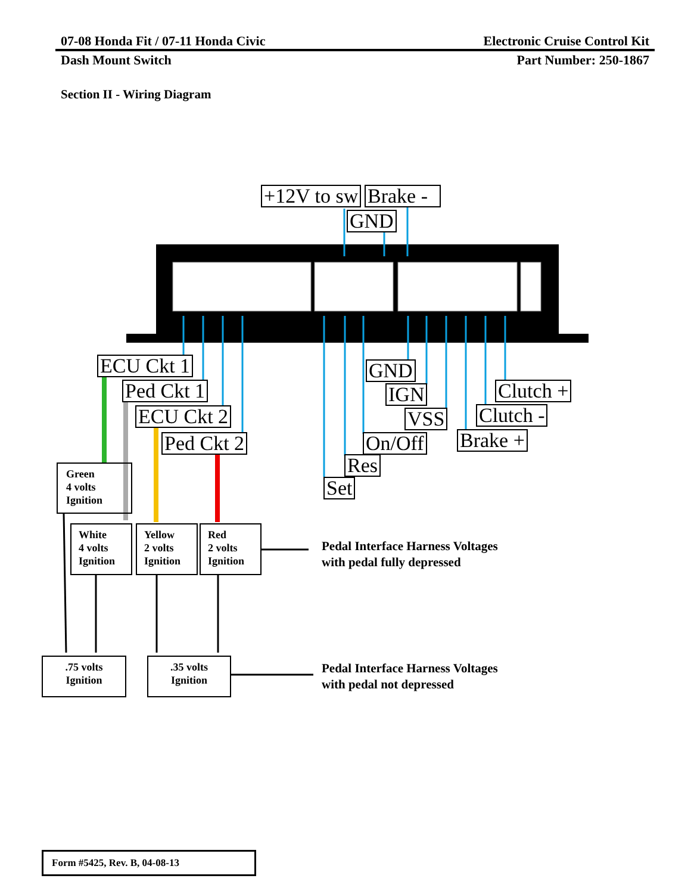07-08 Honda Fit / 07-11 Honda Civic Electronic Cruise Control Kit
Dash Mount Switch Part Number: 250-1867
Section II - Wiring Diagram
+12V to sw
Brake -
GND
ECU Ckt 1
Ped Ckt 1
ECU Ckt 2
Ped Ckt 2
GND
IGN
VSS
On/Off
Res
Set
Clutch +
Clutch -
Brake +
Green
4 volts
Ignition
White
4 volts
Ignition
Yellow
2 volts
Ignition
Red
2 volts
Ignition
Pedal Interface Harness Voltages
with pedal fully depressed
.75 volts
Ignition
.35 volts
Ignition
Pedal Interface Harness Voltages
with pedal not depressed
Form #5425, Rev. B, 04-08-13